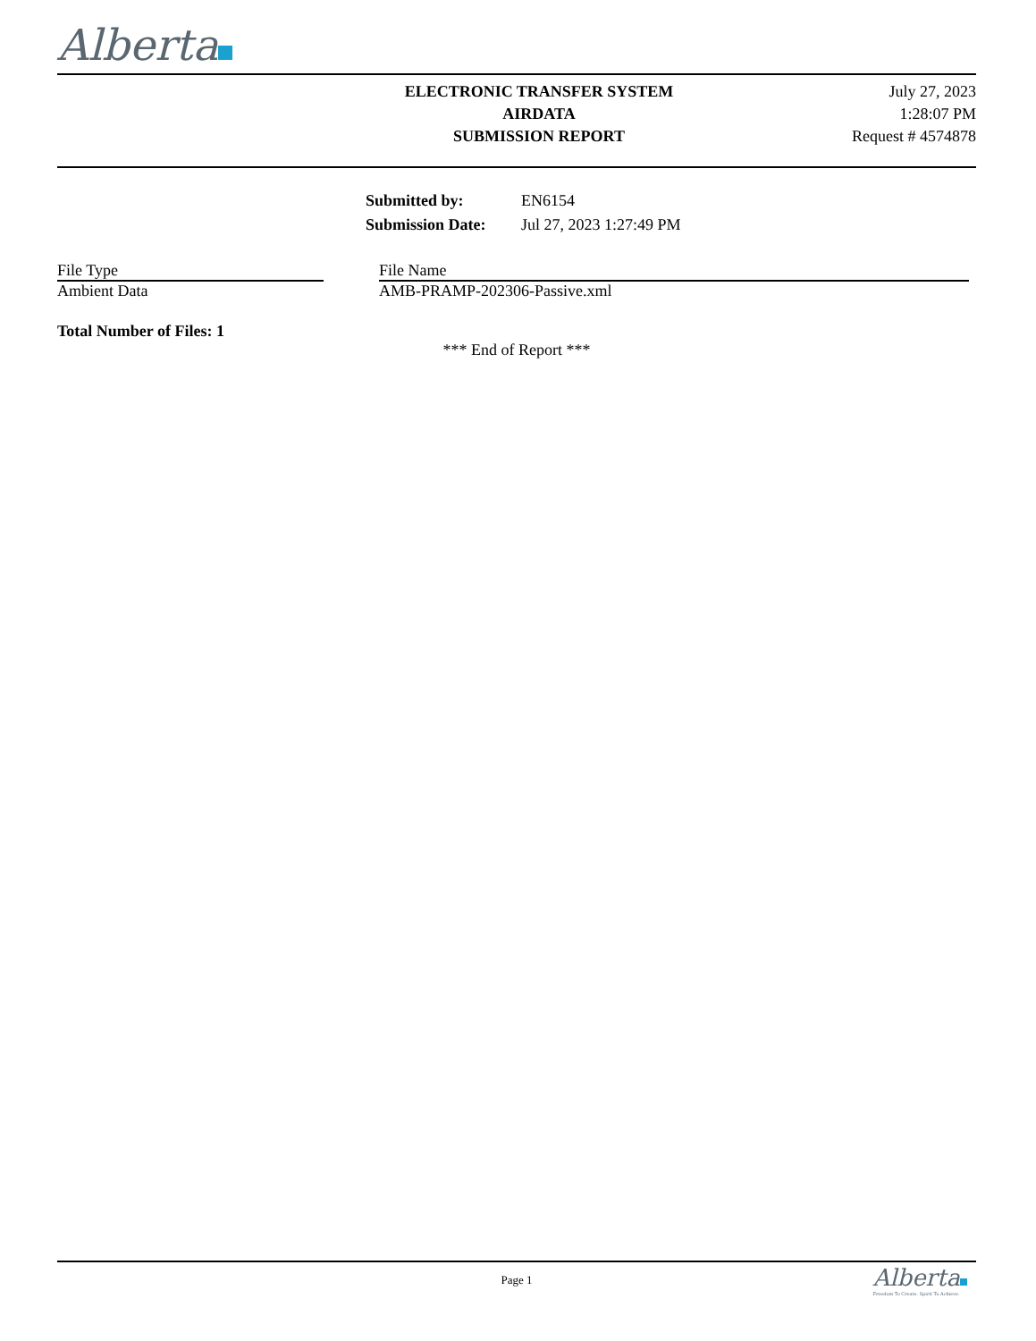Alberta
ELECTRONIC TRANSFER SYSTEM
AIRDATA
SUBMISSION REPORT
July 27, 2023
1:28:07 PM
Request # 4574878
| Submitted by: | EN6154 |
| Submission Date: | Jul 27, 2023 1:27:49 PM |
| File Type | | File Name |
| Ambient Data | | AMB-PRAMP-202306-Passive.xml |
Total Number of Files: 1
*** End of Report ***
Page 1
Alberta
Freedom To Create. Spirit To Achieve.